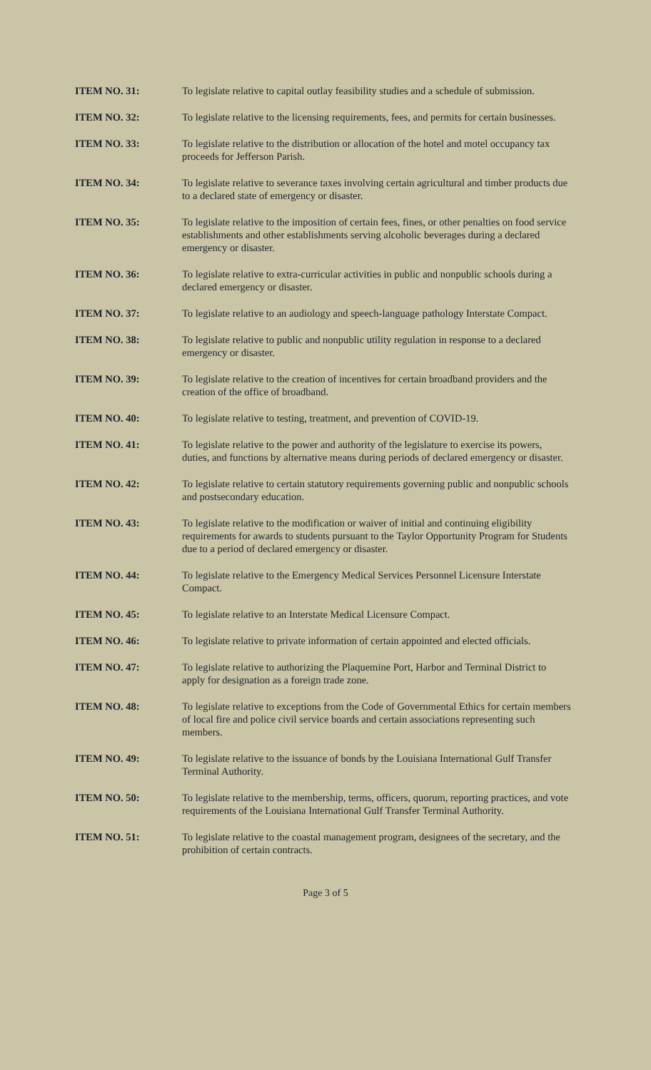ITEM NO. 31: To legislate relative to capital outlay feasibility studies and a schedule of submission.
ITEM NO. 32: To legislate relative to the licensing requirements, fees, and permits for certain businesses.
ITEM NO. 33: To legislate relative to the distribution or allocation of the hotel and motel occupancy tax proceeds for Jefferson Parish.
ITEM NO. 34: To legislate relative to severance taxes involving certain agricultural and timber products due to a declared state of emergency or disaster.
ITEM NO. 35: To legislate relative to the imposition of certain fees, fines, or other penalties on food service establishments and other establishments serving alcoholic beverages during a declared emergency or disaster.
ITEM NO. 36: To legislate relative to extra-curricular activities in public and nonpublic schools during a declared emergency or disaster.
ITEM NO. 37: To legislate relative to an audiology and speech-language pathology Interstate Compact.
ITEM NO. 38: To legislate relative to public and nonpublic utility regulation in response to a declared emergency or disaster.
ITEM NO. 39: To legislate relative to the creation of incentives for certain broadband providers and the creation of the office of broadband.
ITEM NO. 40: To legislate relative to testing, treatment, and prevention of COVID-19.
ITEM NO. 41: To legislate relative to the power and authority of the legislature to exercise its powers, duties, and functions by alternative means during periods of declared emergency or disaster.
ITEM NO. 42: To legislate relative to certain statutory requirements governing public and nonpublic schools and postsecondary education.
ITEM NO. 43: To legislate relative to the modification or waiver of initial and continuing eligibility requirements for awards to students pursuant to the Taylor Opportunity Program for Students due to a period of declared emergency or disaster.
ITEM NO. 44: To legislate relative to the Emergency Medical Services Personnel Licensure Interstate Compact.
ITEM NO. 45: To legislate relative to an Interstate Medical Licensure Compact.
ITEM NO. 46: To legislate relative to private information of certain appointed and elected officials.
ITEM NO. 47: To legislate relative to authorizing the Plaquemine Port, Harbor and Terminal District to apply for designation as a foreign trade zone.
ITEM NO. 48: To legislate relative to exceptions from the Code of Governmental Ethics for certain members of local fire and police civil service boards and certain associations representing such members.
ITEM NO. 49: To legislate relative to the issuance of bonds by the Louisiana International Gulf Transfer Terminal Authority.
ITEM NO. 50: To legislate relative to the membership, terms, officers, quorum, reporting practices, and vote requirements of the Louisiana International Gulf Transfer Terminal Authority.
ITEM NO. 51: To legislate relative to the coastal management program, designees of the secretary, and the prohibition of certain contracts.
Page 3 of 5